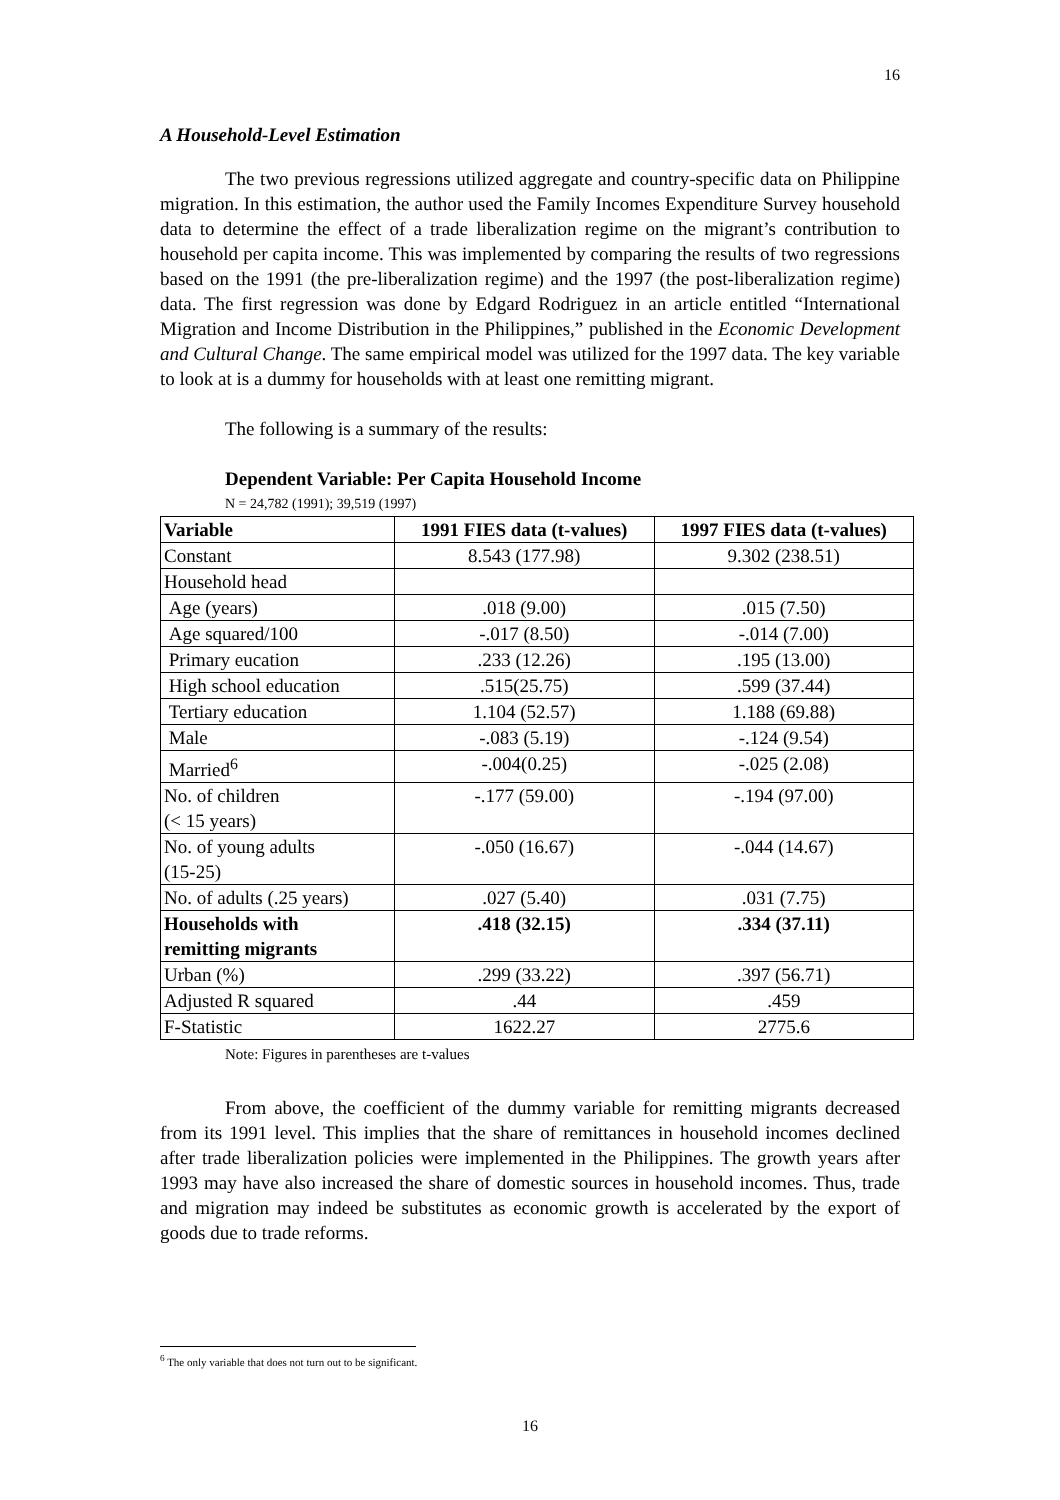16
A Household-Level Estimation
The two previous regressions utilized aggregate and country-specific data on Philippine migration. In this estimation, the author used the Family Incomes Expenditure Survey household data to determine the effect of a trade liberalization regime on the migrant’s contribution to household per capita income. This was implemented by comparing the results of two regressions based on the 1991 (the pre-liberalization regime) and the 1997 (the post-liberalization regime) data. The first regression was done by Edgard Rodriguez in an article entitled “International Migration and Income Distribution in the Philippines,” published in the Economic Development and Cultural Change. The same empirical model was utilized for the 1997 data. The key variable to look at is a dummy for households with at least one remitting migrant.
The following is a summary of the results:
Dependent Variable: Per Capita Household Income
N = 24,782 (1991); 39,519 (1997)
| Variable | 1991 FIES data (t-values) | 1997 FIES data (t-values) |
| --- | --- | --- |
| Constant | 8.543 (177.98) | 9.302 (238.51) |
| Household head | | |
| Age (years) | .018 (9.00) | .015 (7.50) |
| Age squared/100 | -.017 (8.50) | -.014 (7.00) |
| Primary eucation | .233 (12.26) | .195 (13.00) |
| High school education | .515(25.75) | .599 (37.44) |
| Tertiary education | 1.104 (52.57) | 1.188 (69.88) |
| Male | -.083 (5.19) | -.124 (9.54) |
| Married<sup>6</sup> | -.004(0.25) | -.025 (2.08) |
| No. of children (< 15 years) | -.177 (59.00) | -.194 (97.00) |
| No. of young adults (15-25) | -.050 (16.67) | -.044 (14.67) |
| No. of adults (.25 years) | .027 (5.40) | .031 (7.75) |
| Households with remitting migrants | .418 (32.15) | .334 (37.11) |
| Urban (%) | .299 (33.22) | .397 (56.71) |
| Adjusted R squared | .44 | .459 |
| F-Statistic | 1622.27 | 2775.6 |
Note: Figures in parentheses are t-values
From above, the coefficient of the dummy variable for remitting migrants decreased from its 1991 level. This implies that the share of remittances in household incomes declined after trade liberalization policies were implemented in the Philippines. The growth years after 1993 may have also increased the share of domestic sources in household incomes. Thus, trade and migration may indeed be substitutes as economic growth is accelerated by the export of goods due to trade reforms.
<sup>6</sup> The only variable that does not turn out to be significant.
16